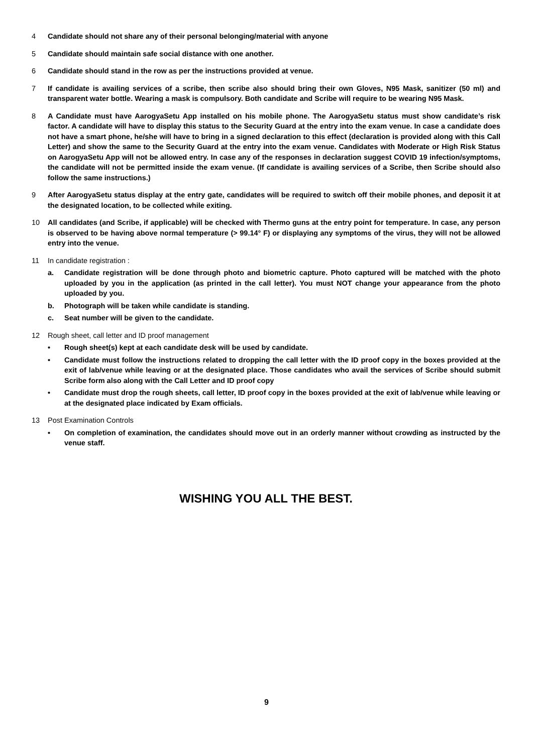4 Candidate should not share any of their personal belonging/material with anyone
5 Candidate should maintain safe social distance with one another.
6 Candidate should stand in the row as per the instructions provided at venue.
7 If candidate is availing services of a scribe, then scribe also should bring their own Gloves, N95 Mask, sanitizer (50 ml) and transparent water bottle. Wearing a mask is compulsory. Both candidate and Scribe will require to be wearing N95 Mask.
8 A Candidate must have AarogyaSetu App installed on his mobile phone. The AarogyaSetu status must show candidate’s risk factor. A candidate will have to display this status to the Security Guard at the entry into the exam venue. In case a candidate does not have a smart phone, he/she will have to bring in a signed declaration to this effect (declaration is provided along with this Call Letter) and show the same to the Security Guard at the entry into the exam venue. Candidates with Moderate or High Risk Status on AarogyaSetu App will not be allowed entry. In case any of the responses in declaration suggest COVID 19 infection/symptoms, the candidate will not be permitted inside the exam venue. (If candidate is availing services of a Scribe, then Scribe should also follow the same instructions.)
9 After AarogyaSetu status display at the entry gate, candidates will be required to switch off their mobile phones, and deposit it at the designated location, to be collected while exiting.
10 All candidates (and Scribe, if applicable) will be checked with Thermo guns at the entry point for temperature. In case, any person is observed to be having above normal temperature (> 99.14° F) or displaying any symptoms of the virus, they will not be allowed entry into the venue.
11 In candidate registration :
a. Candidate registration will be done through photo and biometric capture. Photo captured will be matched with the photo uploaded by you in the application (as printed in the call letter). You must NOT change your appearance from the photo uploaded by you.
b. Photograph will be taken while candidate is standing.
c. Seat number will be given to the candidate.
12 Rough sheet, call letter and ID proof management
• Rough sheet(s) kept at each candidate desk will be used by candidate.
• Candidate must follow the instructions related to dropping the call letter with the ID proof copy in the boxes provided at the exit of lab/venue while leaving or at the designated place. Those candidates who avail the services of Scribe should submit Scribe form also along with the Call Letter and ID proof copy
• Candidate must drop the rough sheets, call letter, ID proof copy in the boxes provided at the exit of lab/venue while leaving or at the designated place indicated by Exam officials.
13 Post Examination Controls
• On completion of examination, the candidates should move out in an orderly manner without crowding as instructed by the venue staff.
WISHING YOU ALL THE BEST.
9